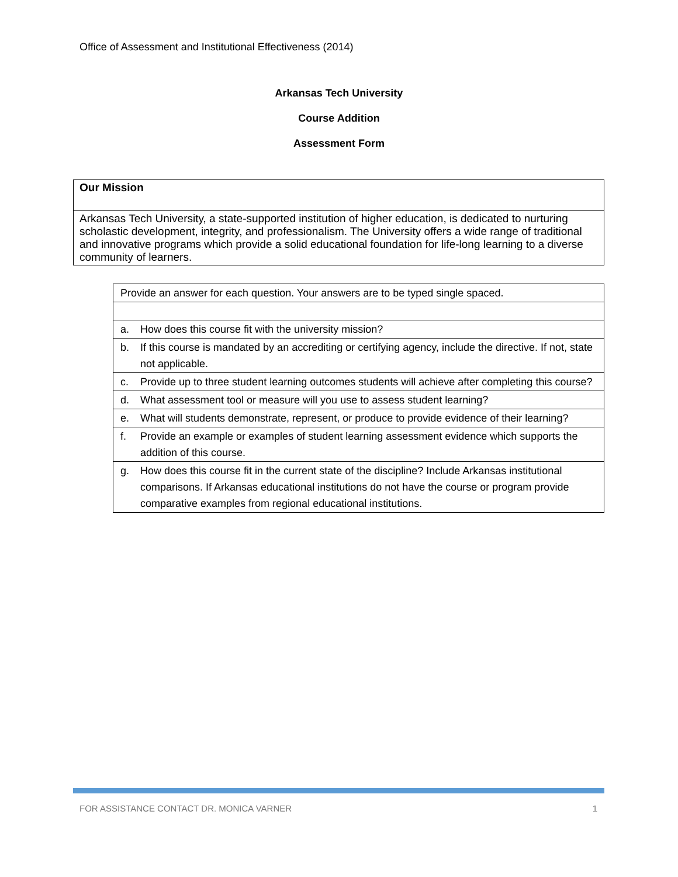Office of Assessment and Institutional Effectiveness (2014)
Arkansas Tech University
Course Addition
Assessment Form
| Our Mission |
| Arkansas Tech University, a state-supported institution of higher education, is dedicated to nurturing scholastic development, integrity, and professionalism. The University offers a wide range of traditional and innovative programs which provide a solid educational foundation for life-long learning to a diverse community of learners. |
| Provide an answer for each question. Your answers are to be typed single spaced. | |
| a. | How does this course fit with the university mission? |
| b. | If this course is mandated by an accrediting or certifying agency, include the directive. If not, state not applicable. |
| c. | Provide up to three student learning outcomes students will achieve after completing this course? |
| d. | What assessment tool or measure will you use to assess student learning? |
| e. | What will students demonstrate, represent, or produce to provide evidence of their learning? |
| f. | Provide an example or examples of student learning assessment evidence which supports the addition of this course. |
| g. | How does this course fit in the current state of the discipline? Include Arkansas institutional comparisons. If Arkansas educational institutions do not have the course or program provide comparative examples from regional educational institutions. |
FOR ASSISTANCE CONTACT DR. MONICA VARNER 1